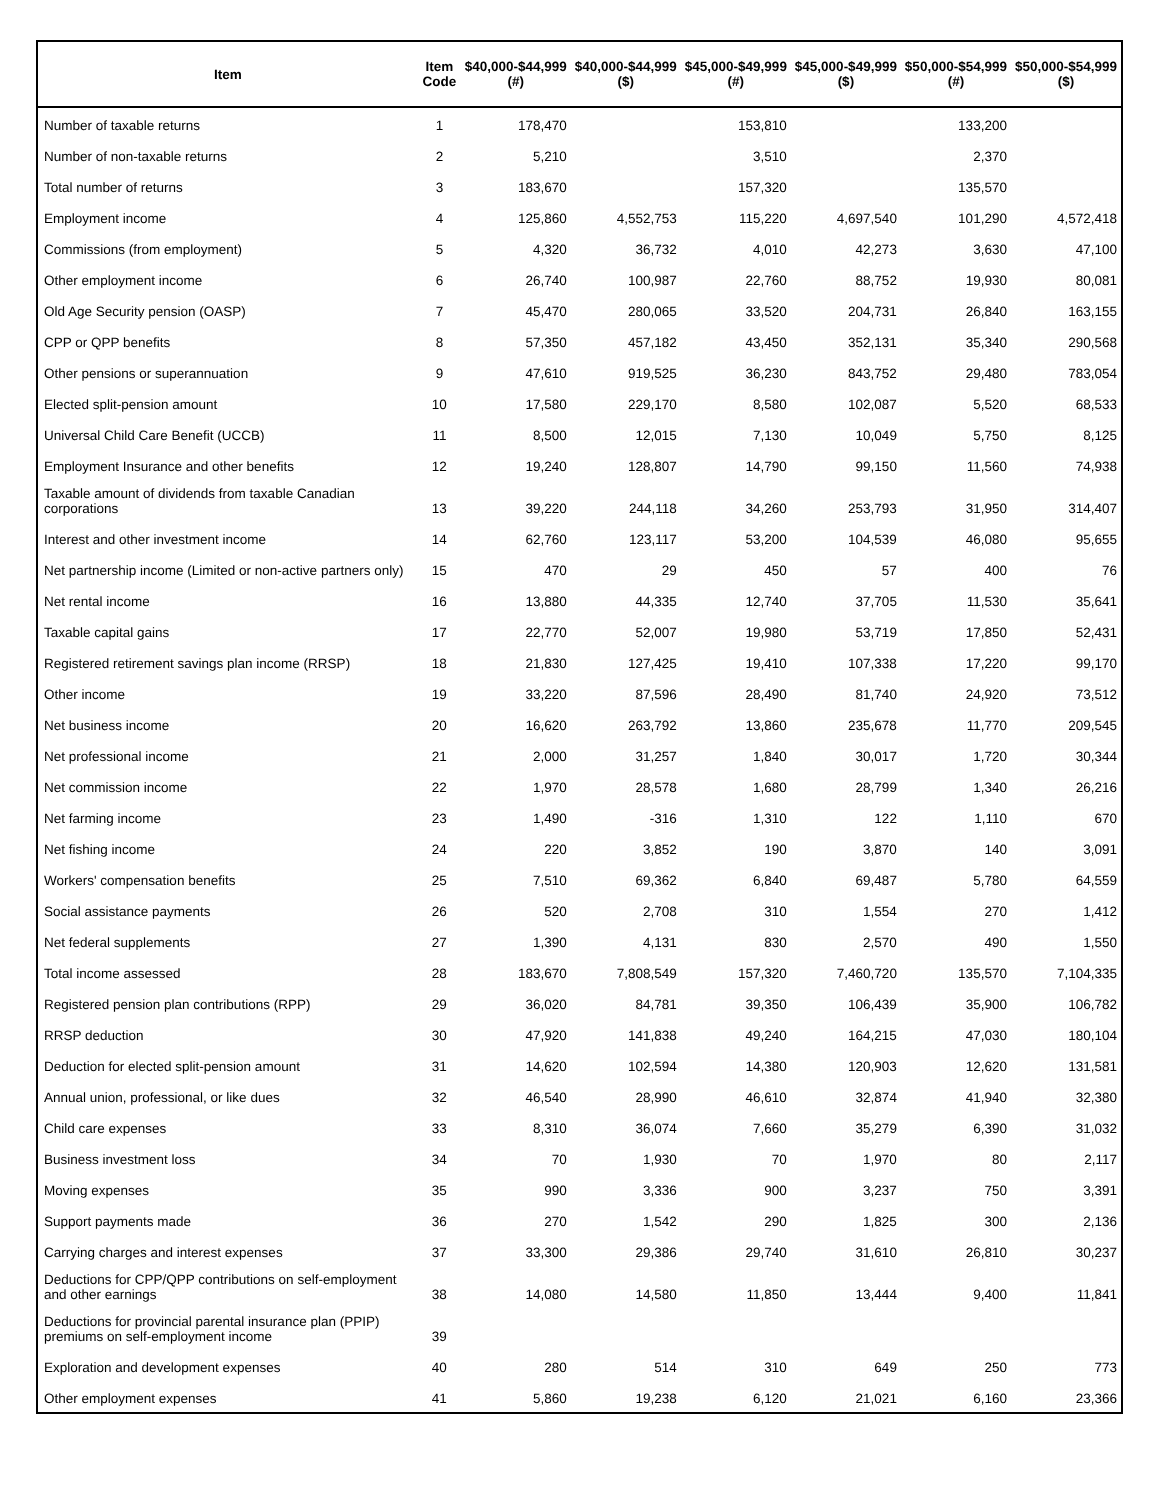| Item | Item Code | $40,000-$44,999 (#) | $40,000-$44,999 ($) | $45,000-$49,999 (#) | $45,000-$49,999 ($) | $50,000-$54,999 (#) | $50,000-$54,999 ($) |
| --- | --- | --- | --- | --- | --- | --- | --- |
| Number of taxable returns | 1 | 178,470 | | 153,810 | | 133,200 | |
| Number of non-taxable returns | 2 | 5,210 | | 3,510 | | 2,370 | |
| Total number of returns | 3 | 183,670 | | 157,320 | | 135,570 | |
| Employment income | 4 | 125,860 | 4,552,753 | 115,220 | 4,697,540 | 101,290 | 4,572,418 |
| Commissions (from employment) | 5 | 4,320 | 36,732 | 4,010 | 42,273 | 3,630 | 47,100 |
| Other employment income | 6 | 26,740 | 100,987 | 22,760 | 88,752 | 19,930 | 80,081 |
| Old Age Security pension (OASP) | 7 | 45,470 | 280,065 | 33,520 | 204,731 | 26,840 | 163,155 |
| CPP or QPP benefits | 8 | 57,350 | 457,182 | 43,450 | 352,131 | 35,340 | 290,568 |
| Other pensions or superannuation | 9 | 47,610 | 919,525 | 36,230 | 843,752 | 29,480 | 783,054 |
| Elected split-pension amount | 10 | 17,580 | 229,170 | 8,580 | 102,087 | 5,520 | 68,533 |
| Universal Child Care Benefit (UCCB) | 11 | 8,500 | 12,015 | 7,130 | 10,049 | 5,750 | 8,125 |
| Employment Insurance and other benefits | 12 | 19,240 | 128,807 | 14,790 | 99,150 | 11,560 | 74,938 |
| Taxable amount of dividends from taxable Canadian corporations | 13 | 39,220 | 244,118 | 34,260 | 253,793 | 31,950 | 314,407 |
| Interest and other investment income | 14 | 62,760 | 123,117 | 53,200 | 104,539 | 46,080 | 95,655 |
| Net partnership income (Limited or non-active partners only) | 15 | 470 | 29 | 450 | 57 | 400 | 76 |
| Net rental income | 16 | 13,880 | 44,335 | 12,740 | 37,705 | 11,530 | 35,641 |
| Taxable capital gains | 17 | 22,770 | 52,007 | 19,980 | 53,719 | 17,850 | 52,431 |
| Registered retirement savings plan income (RRSP) | 18 | 21,830 | 127,425 | 19,410 | 107,338 | 17,220 | 99,170 |
| Other income | 19 | 33,220 | 87,596 | 28,490 | 81,740 | 24,920 | 73,512 |
| Net business income | 20 | 16,620 | 263,792 | 13,860 | 235,678 | 11,770 | 209,545 |
| Net professional income | 21 | 2,000 | 31,257 | 1,840 | 30,017 | 1,720 | 30,344 |
| Net commission income | 22 | 1,970 | 28,578 | 1,680 | 28,799 | 1,340 | 26,216 |
| Net farming income | 23 | 1,490 | -316 | 1,310 | 122 | 1,110 | 670 |
| Net fishing income | 24 | 220 | 3,852 | 190 | 3,870 | 140 | 3,091 |
| Workers' compensation benefits | 25 | 7,510 | 69,362 | 6,840 | 69,487 | 5,780 | 64,559 |
| Social assistance payments | 26 | 520 | 2,708 | 310 | 1,554 | 270 | 1,412 |
| Net federal supplements | 27 | 1,390 | 4,131 | 830 | 2,570 | 490 | 1,550 |
| Total income assessed | 28 | 183,670 | 7,808,549 | 157,320 | 7,460,720 | 135,570 | 7,104,335 |
| Registered pension plan contributions (RPP) | 29 | 36,020 | 84,781 | 39,350 | 106,439 | 35,900 | 106,782 |
| RRSP deduction | 30 | 47,920 | 141,838 | 49,240 | 164,215 | 47,030 | 180,104 |
| Deduction for elected split-pension amount | 31 | 14,620 | 102,594 | 14,380 | 120,903 | 12,620 | 131,581 |
| Annual union, professional, or like dues | 32 | 46,540 | 28,990 | 46,610 | 32,874 | 41,940 | 32,380 |
| Child care expenses | 33 | 8,310 | 36,074 | 7,660 | 35,279 | 6,390 | 31,032 |
| Business investment loss | 34 | 70 | 1,930 | 70 | 1,970 | 80 | 2,117 |
| Moving expenses | 35 | 990 | 3,336 | 900 | 3,237 | 750 | 3,391 |
| Support payments made | 36 | 270 | 1,542 | 290 | 1,825 | 300 | 2,136 |
| Carrying charges and interest expenses | 37 | 33,300 | 29,386 | 29,740 | 31,610 | 26,810 | 30,237 |
| Deductions for CPP/QPP contributions on self-employment and other earnings | 38 | 14,080 | 14,580 | 11,850 | 13,444 | 9,400 | 11,841 |
| Deductions for provincial parental insurance plan (PPIP) premiums on self-employment income | 39 | | | | | | |
| Exploration and development expenses | 40 | 280 | 514 | 310 | 649 | 250 | 773 |
| Other employment expenses | 41 | 5,860 | 19,238 | 6,120 | 21,021 | 6,160 | 23,366 |